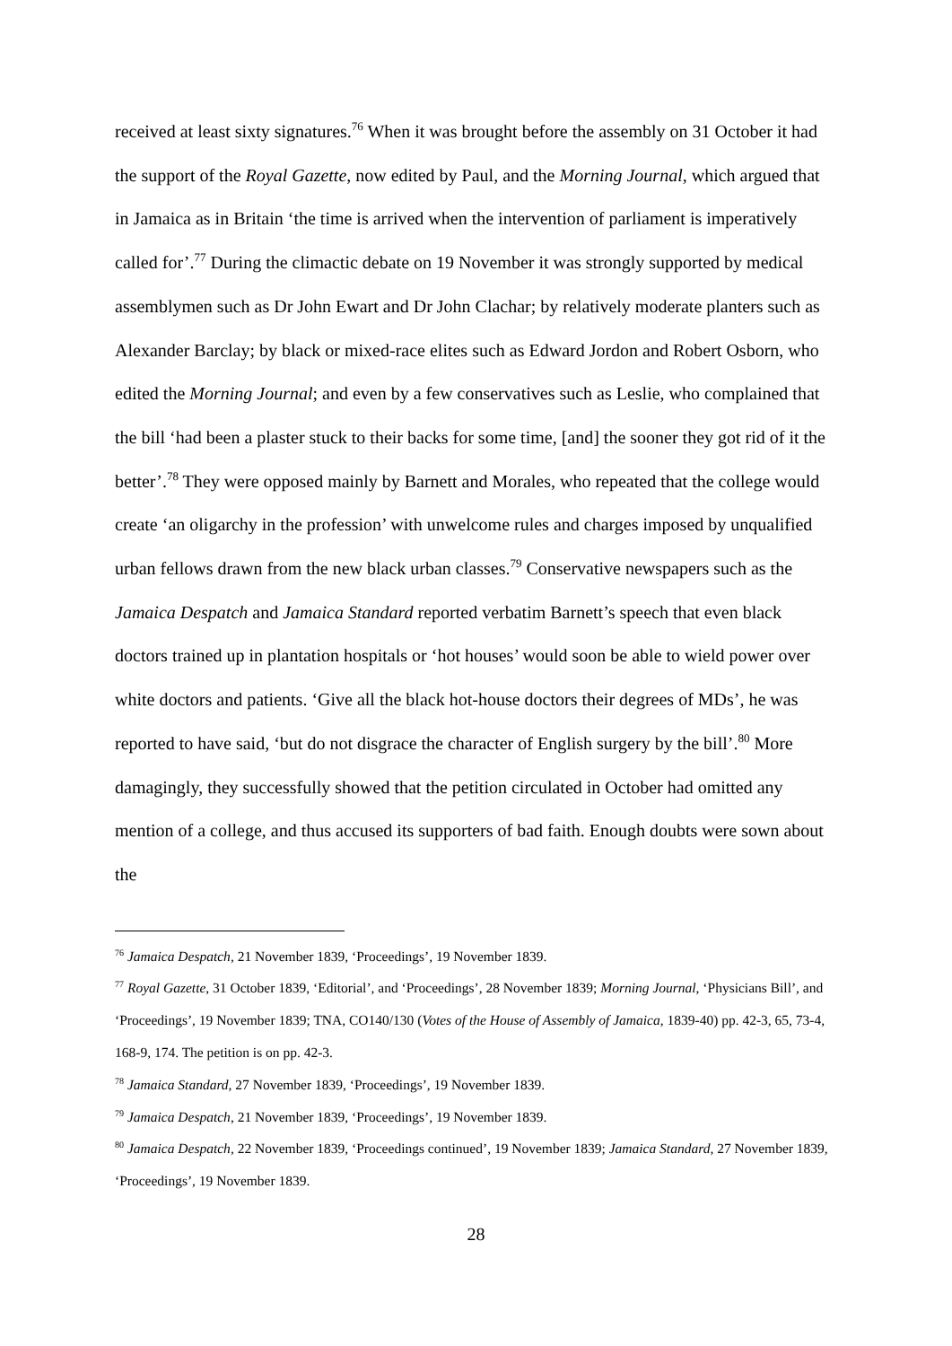received at least sixty signatures.<sup>76</sup> When it was brought before the assembly on 31 October it had the support of the Royal Gazette, now edited by Paul, and the Morning Journal, which argued that in Jamaica as in Britain ‘the time is arrived when the intervention of parliament is imperatively called for’.<sup>77</sup> During the climactic debate on 19 November it was strongly supported by medical assemblymen such as Dr John Ewart and Dr John Clachar; by relatively moderate planters such as Alexander Barclay; by black or mixed-race elites such as Edward Jordon and Robert Osborn, who edited the Morning Journal; and even by a few conservatives such as Leslie, who complained that the bill ‘had been a plaster stuck to their backs for some time, [and] the sooner they got rid of it the better’.<sup>78</sup> They were opposed mainly by Barnett and Morales, who repeated that the college would create ‘an oligarchy in the profession’ with unwelcome rules and charges imposed by unqualified urban fellows drawn from the new black urban classes.<sup>79</sup> Conservative newspapers such as the Jamaica Despatch and Jamaica Standard reported verbatim Barnett’s speech that even black doctors trained up in plantation hospitals or ‘hot houses’ would soon be able to wield power over white doctors and patients. ‘Give all the black hot-house doctors their degrees of MDs’, he was reported to have said, ‘but do not disgrace the character of English surgery by the bill’.<sup>80</sup> More damagingly, they successfully showed that the petition circulated in October had omitted any mention of a college, and thus accused its supporters of bad faith. Enough doubts were sown about the
<sup>76</sup> Jamaica Despatch, 21 November 1839, ‘Proceedings’, 19 November 1839.
<sup>77</sup> Royal Gazette, 31 October 1839, ‘Editorial’, and ‘Proceedings’, 28 November 1839; Morning Journal, ‘Physicians Bill’, and ‘Proceedings’, 19 November 1839; TNA, CO140/130 (Votes of the House of Assembly of Jamaica, 1839-40) pp. 42-3, 65, 73-4, 168-9, 174. The petition is on pp. 42-3.
<sup>78</sup> Jamaica Standard, 27 November 1839, ‘Proceedings’, 19 November 1839.
<sup>79</sup> Jamaica Despatch, 21 November 1839, ‘Proceedings’, 19 November 1839.
<sup>80</sup> Jamaica Despatch, 22 November 1839, ‘Proceedings continued’, 19 November 1839; Jamaica Standard, 27 November 1839, ‘Proceedings’, 19 November 1839.
28